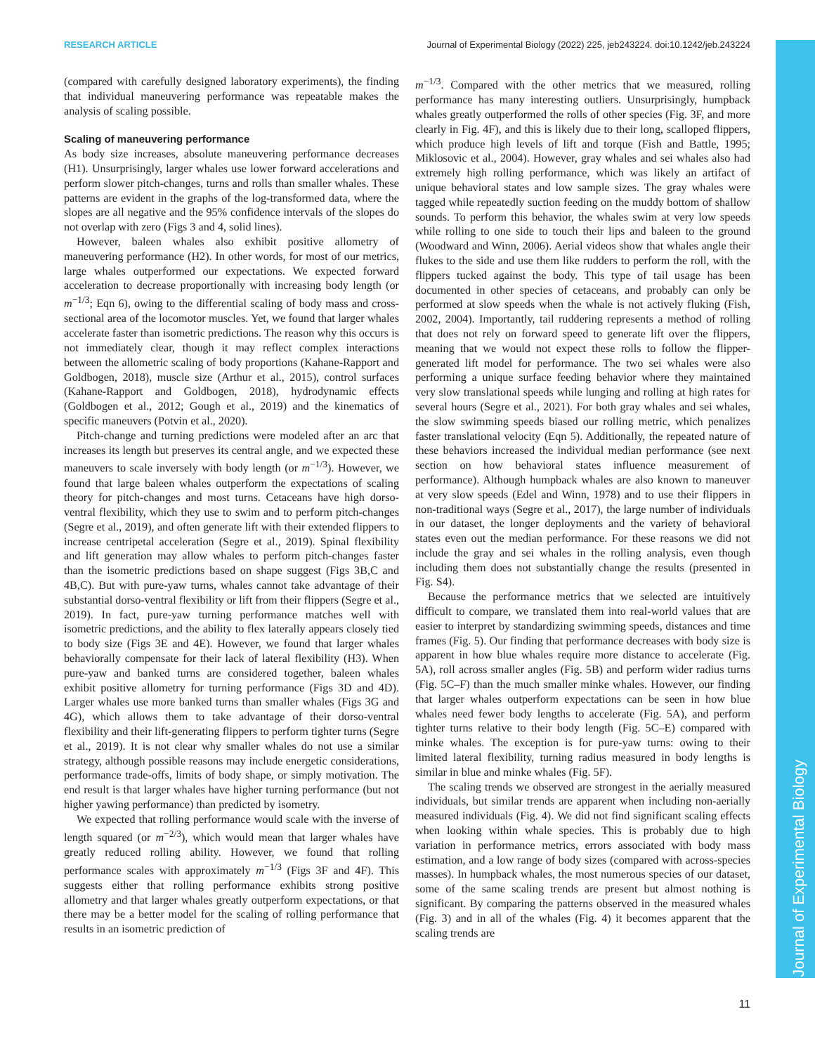RESEARCH ARTICLE Journal of Experimental Biology (2022) 225, jeb243224. doi:10.1242/jeb.243224
(compared with carefully designed laboratory experiments), the finding that individual maneuvering performance was repeatable makes the analysis of scaling possible.
Scaling of maneuvering performance
As body size increases, absolute maneuvering performance decreases (H1). Unsurprisingly, larger whales use lower forward accelerations and perform slower pitch-changes, turns and rolls than smaller whales. These patterns are evident in the graphs of the log-transformed data, where the slopes are all negative and the 95% confidence intervals of the slopes do not overlap with zero (Figs 3 and 4, solid lines).
However, baleen whales also exhibit positive allometry of maneuvering performance (H2). In other words, for most of our metrics, large whales outperformed our expectations. We expected forward acceleration to decrease proportionally with increasing body length (or m<sup>−1/3</sup>; Eqn 6), owing to the differential scaling of body mass and cross-sectional area of the locomotor muscles. Yet, we found that larger whales accelerate faster than isometric predictions. The reason why this occurs is not immediately clear, though it may reflect complex interactions between the allometric scaling of body proportions (Kahane-Rapport and Goldbogen, 2018), muscle size (Arthur et al., 2015), control surfaces (Kahane-Rapport and Goldbogen, 2018), hydrodynamic effects (Goldbogen et al., 2012; Gough et al., 2019) and the kinematics of specific maneuvers (Potvin et al., 2020).
Pitch-change and turning predictions were modeled after an arc that increases its length but preserves its central angle, and we expected these maneuvers to scale inversely with body length (or m<sup>−1/3</sup>). However, we found that large baleen whales outperform the expectations of scaling theory for pitch-changes and most turns. Cetaceans have high dorso-ventral flexibility, which they use to swim and to perform pitch-changes (Segre et al., 2019), and often generate lift with their extended flippers to increase centripetal acceleration (Segre et al., 2019). Spinal flexibility and lift generation may allow whales to perform pitch-changes faster than the isometric predictions based on shape suggest (Figs 3B,C and 4B,C). But with pure-yaw turns, whales cannot take advantage of their substantial dorso-ventral flexibility or lift from their flippers (Segre et al., 2019). In fact, pure-yaw turning performance matches well with isometric predictions, and the ability to flex laterally appears closely tied to body size (Figs 3E and 4E). However, we found that larger whales behaviorally compensate for their lack of lateral flexibility (H3). When pure-yaw and banked turns are considered together, baleen whales exhibit positive allometry for turning performance (Figs 3D and 4D). Larger whales use more banked turns than smaller whales (Figs 3G and 4G), which allows them to take advantage of their dorso-ventral flexibility and their lift-generating flippers to perform tighter turns (Segre et al., 2019). It is not clear why smaller whales do not use a similar strategy, although possible reasons may include energetic considerations, performance trade-offs, limits of body shape, or simply motivation. The end result is that larger whales have higher turning performance (but not higher yawing performance) than predicted by isometry.
We expected that rolling performance would scale with the inverse of length squared (or m<sup>−2/3</sup>), which would mean that larger whales have greatly reduced rolling ability. However, we found that rolling performance scales with approximately m<sup>−1/3</sup> (Figs 3F and 4F). This suggests either that rolling performance exhibits strong positive allometry and that larger whales greatly outperform expectations, or that there may be a better model for the scaling of rolling performance that results in an isometric prediction of
m<sup>−1/3</sup>. Compared with the other metrics that we measured, rolling performance has many interesting outliers. Unsurprisingly, humpback whales greatly outperformed the rolls of other species (Fig. 3F, and more clearly in Fig. 4F), and this is likely due to their long, scalloped flippers, which produce high levels of lift and torque (Fish and Battle, 1995; Miklosovic et al., 2004). However, gray whales and sei whales also had extremely high rolling performance, which was likely an artifact of unique behavioral states and low sample sizes. The gray whales were tagged while repeatedly suction feeding on the muddy bottom of shallow sounds. To perform this behavior, the whales swim at very low speeds while rolling to one side to touch their lips and baleen to the ground (Woodward and Winn, 2006). Aerial videos show that whales angle their flukes to the side and use them like rudders to perform the roll, with the flippers tucked against the body. This type of tail usage has been documented in other species of cetaceans, and probably can only be performed at slow speeds when the whale is not actively fluking (Fish, 2002, 2004). Importantly, tail ruddering represents a method of rolling that does not rely on forward speed to generate lift over the flippers, meaning that we would not expect these rolls to follow the flipper-generated lift model for performance. The two sei whales were also performing a unique surface feeding behavior where they maintained very slow translational speeds while lunging and rolling at high rates for several hours (Segre et al., 2021). For both gray whales and sei whales, the slow swimming speeds biased our rolling metric, which penalizes faster translational velocity (Eqn 5). Additionally, the repeated nature of these behaviors increased the individual median performance (see next section on how behavioral states influence measurement of performance). Although humpback whales are also known to maneuver at very slow speeds (Edel and Winn, 1978) and to use their flippers in non-traditional ways (Segre et al., 2017), the large number of individuals in our dataset, the longer deployments and the variety of behavioral states even out the median performance. For these reasons we did not include the gray and sei whales in the rolling analysis, even though including them does not substantially change the results (presented in Fig. S4).
Because the performance metrics that we selected are intuitively difficult to compare, we translated them into real-world values that are easier to interpret by standardizing swimming speeds, distances and time frames (Fig. 5). Our finding that performance decreases with body size is apparent in how blue whales require more distance to accelerate (Fig. 5A), roll across smaller angles (Fig. 5B) and perform wider radius turns (Fig. 5C–F) than the much smaller minke whales. However, our finding that larger whales outperform expectations can be seen in how blue whales need fewer body lengths to accelerate (Fig. 5A), and perform tighter turns relative to their body length (Fig. 5C–E) compared with minke whales. The exception is for pure-yaw turns: owing to their limited lateral flexibility, turning radius measured in body lengths is similar in blue and minke whales (Fig. 5F).
The scaling trends we observed are strongest in the aerially measured individuals, but similar trends are apparent when including non-aerially measured individuals (Fig. 4). We did not find significant scaling effects when looking within whale species. This is probably due to high variation in performance metrics, errors associated with body mass estimation, and a low range of body sizes (compared with across-species masses). In humpback whales, the most numerous species of our dataset, some of the same scaling trends are present but almost nothing is significant. By comparing the patterns observed in the measured whales (Fig. 3) and in all of the whales (Fig. 4) it becomes apparent that the scaling trends are
Journal of Experimental Biology
11